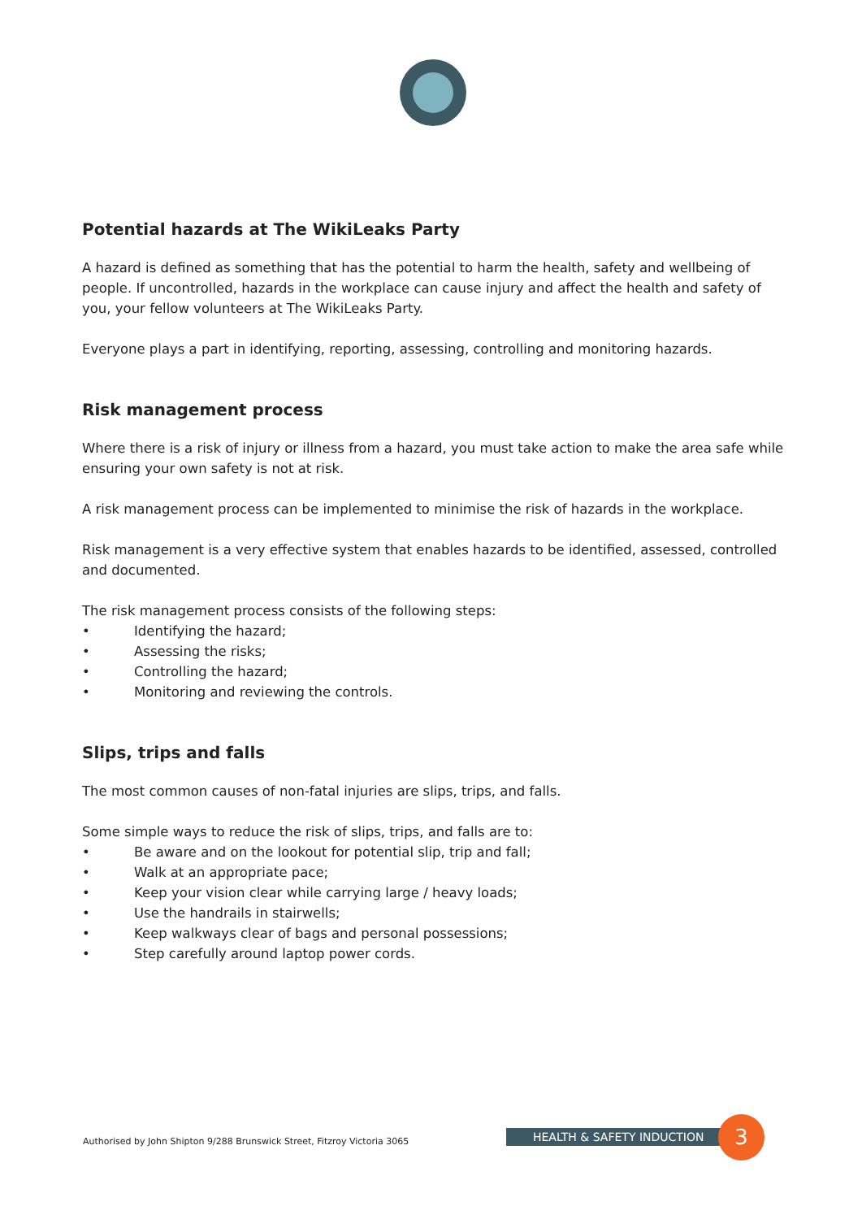Potential hazards at The WikiLeaks Party
A hazard is defined as something that has the potential to harm the health, safety and wellbeing of people. If uncontrolled, hazards in the workplace can cause injury and affect the health and safety of you, your fellow volunteers at The WikiLeaks Party.
Everyone plays a part in identifying, reporting, assessing, controlling and monitoring hazards.
Risk management process
Where there is a risk of injury or illness from a hazard, you must take action to make the area safe while ensuring your own safety is not at risk.
A risk management process can be implemented to minimise the risk of hazards in the workplace.
Risk management is a very effective system that enables hazards to be identified, assessed, controlled and documented.
The risk management process consists of the following steps:
• Identifying the hazard;
• Assessing the risks;
• Controlling the hazard;
• Monitoring and reviewing the controls.
Slips, trips and falls
The most common causes of non-fatal injuries are slips, trips, and falls.
Some simple ways to reduce the risk of slips, trips, and falls are to:
• Be aware and on the lookout for potential slip, trip and fall;
• Walk at an appropriate pace;
• Keep your vision clear while carrying large / heavy loads;
• Use the handrails in stairwells;
• Keep walkways clear of bags and personal possessions;
• Step carefully around laptop power cords.
Authorised by John Shipton 9/288 Brunswick Street, Fitzroy Victoria 3065
HEALTH & SAFETY INDUCTION 3